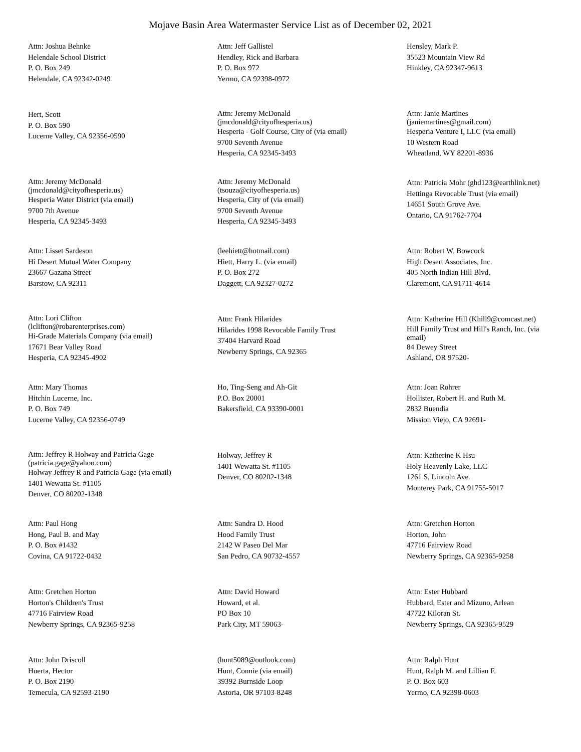Mojave Basin Area Watermaster Service List as of December 02, 2021
Attn: Joshua Behnke
Helendale School District
P. O. Box 249
Helendale, CA 92342-0249
Attn: Jeff Gallistel
Hendley, Rick and Barbara
P. O. Box 972
Yermo, CA 92398-0972
Hensley, Mark P.
35523 Mountain View Rd
Hinkley, CA 92347-9613
Hert, Scott
P. O. Box 590
Lucerne Valley, CA 92356-0590
Attn: Jeremy McDonald
(jmcdonald@cityofhesperia.us)
Hesperia - Golf Course, City of (via email)
9700 Seventh Avenue
Hesperia, CA 92345-3493
Attn: Janie Martines
(janiemartines@gmail.com)
Hesperia Venture I, LLC (via email)
10 Western Road
Wheatland, WY 82201-8936
Attn: Jeremy McDonald
(jmcdonald@cityofhesperia.us)
Hesperia Water District (via email)
9700 7th Avenue
Hesperia, CA 92345-3493
Attn: Jeremy McDonald
(tsouza@cityofhesperia.us)
Hesperia, City of (via email)
9700 Seventh Avenue
Hesperia, CA 92345-3493
Attn: Patricia Mohr (ghd123@earthlink.net)
Hettinga Revocable Trust (via email)
14651 South Grove Ave.
Ontario, CA 91762-7704
Attn: Lisset Sardeson
Hi Desert Mutual Water Company
23667 Gazana Street
Barstow, CA 92311
(leehiett@hotmail.com)
Hiett, Harry L. (via email)
P. O. Box 272
Daggett, CA 92327-0272
Attn: Robert W. Bowcock
High Desert Associates, Inc.
405 North Indian Hill Blvd.
Claremont, CA 91711-4614
Attn: Lori Clifton
(lclifton@robarenterprises.com)
Hi-Grade Materials Company (via email)
17671 Bear Valley Road
Hesperia, CA 92345-4902
Attn: Frank Hilarides
Hilarides 1998 Revocable Family Trust
37404 Harvard Road
Newberry Springs, CA 92365
Attn: Katherine Hill (Khill9@comcast.net)
Hill Family Trust and Hill's Ranch, Inc. (via email)
84 Dewey Street
Ashland, OR 97520-
Attn: Mary Thomas
Hitchin Lucerne, Inc.
P. O. Box 749
Lucerne Valley, CA 92356-0749
Ho, Ting-Seng and Ah-Git
P.O. Box 20001
Bakersfield, CA 93390-0001
Attn: Joan Rohrer
Hollister, Robert H. and Ruth M.
2832 Buendia
Mission Viejo, CA 92691-
Attn: Jeffrey R Holway and Patricia Gage
(patricia.gage@yahoo.com)
Holway Jeffrey R and Patricia Gage (via email)
1401 Wewatta St. #1105
Denver, CO 80202-1348
Holway, Jeffrey R
1401 Wewatta St. #1105
Denver, CO 80202-1348
Attn: Katherine K Hsu
Holy Heavenly Lake, LLC
1261 S. Lincoln Ave.
Monterey Park, CA 91755-5017
Attn: Paul Hong
Hong, Paul B. and May
P. O. Box #1432
Covina, CA 91722-0432
Attn: Sandra D. Hood
Hood Family Trust
2142 W Paseo Del Mar
San Pedro, CA 90732-4557
Attn: Gretchen Horton
Horton, John
47716 Fairview Road
Newberry Springs, CA 92365-9258
Attn: Gretchen Horton
Horton's Children's Trust
47716 Fairview Road
Newberry Springs, CA 92365-9258
Attn: David Howard
Howard, et al.
PO Box 10
Park City, MT 59063-
Attn: Ester Hubbard
Hubbard, Ester and Mizuno, Arlean
47722 Kiloran St.
Newberry Springs, CA 92365-9529
Attn: John Driscoll
Huerta, Hector
P. O. Box 2190
Temecula, CA 92593-2190
(hunt5089@outlook.com)
Hunt, Connie (via email)
39392 Burnside Loop
Astoria, OR 97103-8248
Attn: Ralph Hunt
Hunt, Ralph M. and Lillian F.
P. O. Box 603
Yermo, CA 92398-0603